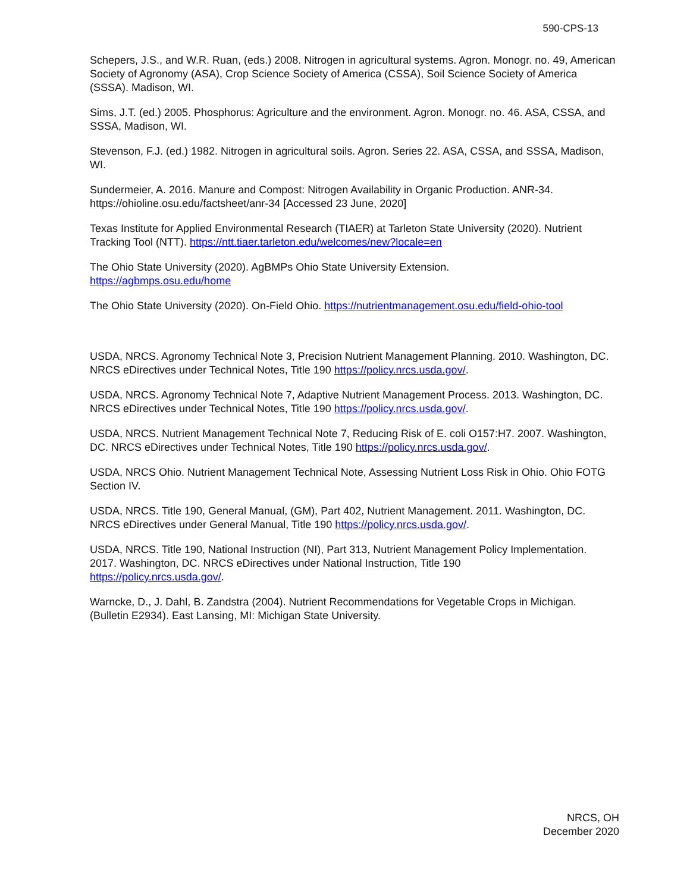590-CPS-13
Schepers, J.S., and W.R. Ruan, (eds.) 2008. Nitrogen in agricultural systems. Agron. Monogr. no. 49, American Society of Agronomy (ASA), Crop Science Society of America (CSSA), Soil Science Society of America (SSSA). Madison, WI.
Sims, J.T. (ed.) 2005. Phosphorus: Agriculture and the environment. Agron. Monogr. no. 46. ASA, CSSA, and SSSA, Madison, WI.
Stevenson, F.J. (ed.) 1982. Nitrogen in agricultural soils. Agron. Series 22. ASA, CSSA, and SSSA, Madison, WI.
Sundermeier, A. 2016. Manure and Compost: Nitrogen Availability in Organic Production. ANR-34. https://ohioline.osu.edu/factsheet/anr-34 [Accessed 23 June, 2020]
Texas Institute for Applied Environmental Research (TIAER) at Tarleton State University (2020). Nutrient Tracking Tool (NTT). https://ntt.tiaer.tarleton.edu/welcomes/new?locale=en
The Ohio State University (2020). AgBMPs Ohio State University Extension.
https://agbmps.osu.edu/home
The Ohio State University (2020). On-Field Ohio. https://nutrientmanagement.osu.edu/field-ohio-tool
USDA, NRCS. Agronomy Technical Note 3, Precision Nutrient Management Planning. 2010. Washington, DC. NRCS eDirectives under Technical Notes, Title 190 https://policy.nrcs.usda.gov/.
USDA, NRCS. Agronomy Technical Note 7, Adaptive Nutrient Management Process. 2013. Washington, DC. NRCS eDirectives under Technical Notes, Title 190 https://policy.nrcs.usda.gov/.
USDA, NRCS. Nutrient Management Technical Note 7, Reducing Risk of E. coli O157:H7. 2007. Washington, DC. NRCS eDirectives under Technical Notes, Title 190 https://policy.nrcs.usda.gov/.
USDA, NRCS Ohio. Nutrient Management Technical Note, Assessing Nutrient Loss Risk in Ohio. Ohio FOTG Section IV.
USDA, NRCS. Title 190, General Manual, (GM), Part 402, Nutrient Management. 2011. Washington, DC. NRCS eDirectives under General Manual, Title 190 https://policy.nrcs.usda.gov/.
USDA, NRCS. Title 190, National Instruction (NI), Part 313, Nutrient Management Policy Implementation. 2017. Washington, DC. NRCS eDirectives under National Instruction, Title 190
https://policy.nrcs.usda.gov/.
Warncke, D., J. Dahl, B. Zandstra (2004). Nutrient Recommendations for Vegetable Crops in Michigan. (Bulletin E2934). East Lansing, MI: Michigan State University.
NRCS, OH
December 2020